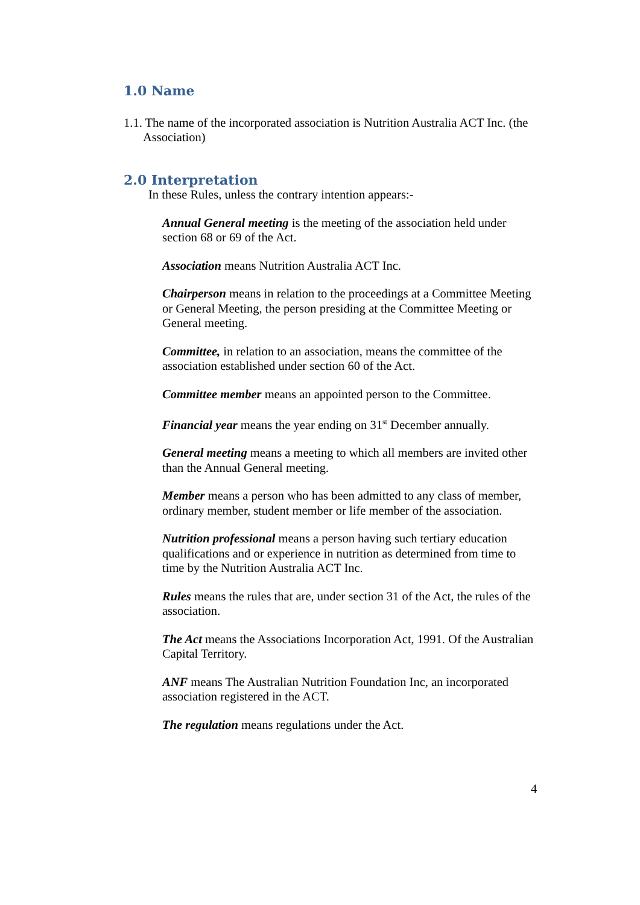1.0 Name
1.1. The name of the incorporated association is Nutrition Australia ACT Inc. (the Association)
2.0 Interpretation
In these Rules, unless the contrary intention appears:-
Annual General meeting is the meeting of the association held under section 68 or 69 of the Act.
Association means Nutrition Australia ACT Inc.
Chairperson means in relation to the proceedings at a Committee Meeting or General Meeting, the person presiding at the Committee Meeting or General meeting.
Committee, in relation to an association, means the committee of the association established under section 60 of the Act.
Committee member means an appointed person to the Committee.
Financial year means the year ending on 31<sup>st</sup> December annually.
General meeting means a meeting to which all members are invited other than the Annual General meeting.
Member means a person who has been admitted to any class of member, ordinary member, student member or life member of the association.
Nutrition professional means a person having such tertiary education qualifications and or experience in nutrition as determined from time to time by the Nutrition Australia ACT Inc.
Rules means the rules that are, under section 31 of the Act, the rules of the association.
The Act means the Associations Incorporation Act, 1991. Of the Australian Capital Territory.
ANF means The Australian Nutrition Foundation Inc, an incorporated association registered in the ACT.
The regulation means regulations under the Act.
4